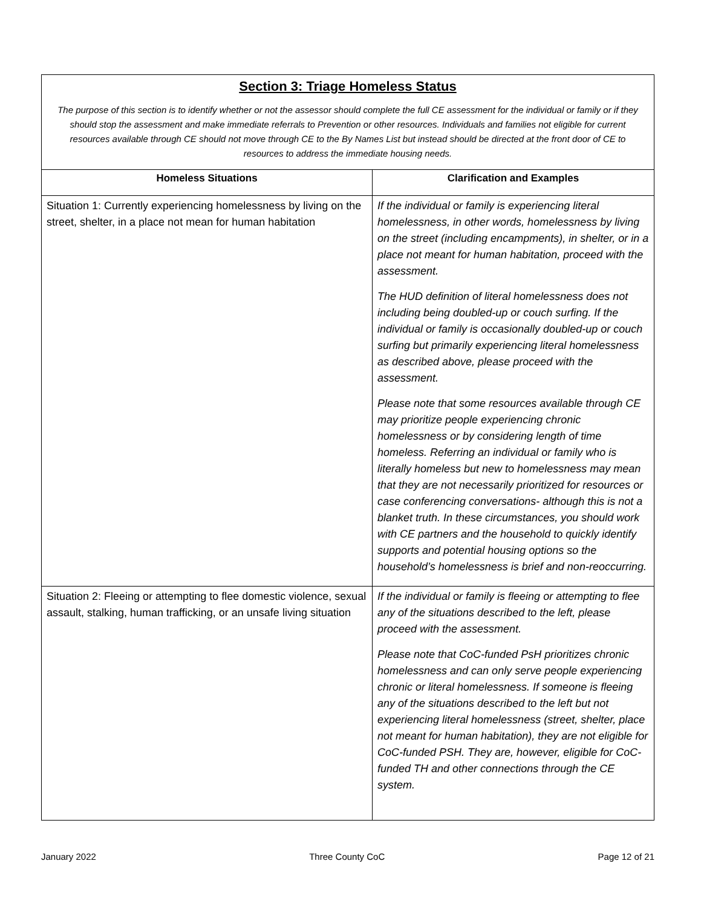| Section 3: Triage Homeless Status The purpose of this section is to identify whether or not the assessor should complete the full CE assessment for the individual or family or if they should stop the assessment and make immediate referrals to Prevention or other resources. Individuals and families not eligible for current resources available through CE should not move through CE to the By Names List but instead should be directed at the front door of CE to resources to address the immediate housing needs. | |
| Homeless Situations | Clarification and Examples |
| Situation 1: Currently experiencing homelessness by living on the street, shelter, in a place not mean for human habitation | If the individual or family is experiencing literal homelessness, in other words, homelessness by living on the street (including encampments), in shelter, or in a place not meant for human habitation, proceed with the assessment. The HUD definition of literal homelessness does not including being doubled-up or couch surfing. If the individual or family is occasionally doubled-up or couch surfing but primarily experiencing literal homelessness as described above, please proceed with the assessment. Please note that some resources available through CE may prioritize people experiencing chronic homelessness or by considering length of time homeless. Referring an individual or family who is literally homeless but new to homelessness may mean that they are not necessarily prioritized for resources or case conferencing conversations- although this is not a blanket truth. In these circumstances, you should work with CE partners and the household to quickly identify supports and potential housing options so the household’s homelessness is brief and non-reoccurring. |
| Situation 2: Fleeing or attempting to flee domestic violence, sexual assault, stalking, human trafficking, or an unsafe living situation | If the individual or family is fleeing or attempting to flee any of the situations described to the left, please proceed with the assessment. Please note that CoC-funded PsH prioritizes chronic homelessness and can only serve people experiencing chronic or literal homelessness. If someone is fleeing any of the situations described to the left but not experiencing literal homelessness (street, shelter, place not meant for human habitation), they are not eligible for CoC-funded PSH. They are, however, eligible for CoC-funded TH and other connections through the CE system. |
January 2022 Three County CoC Page 12 of 21